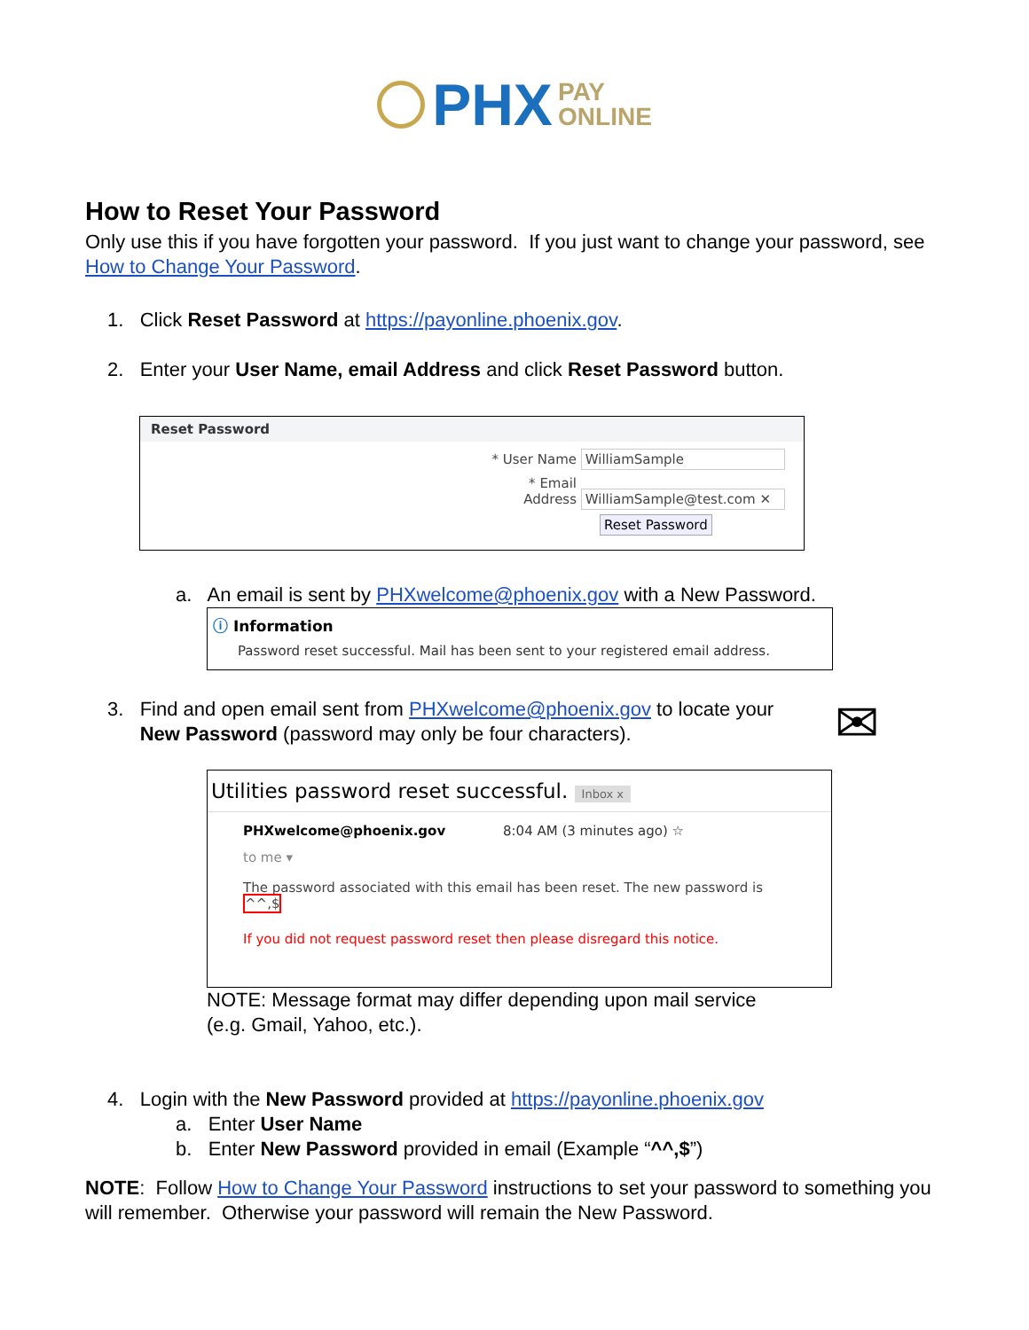PHX PAY
ONLINE
How to Reset Your Password
Only use this if you have forgotten your password. If you just want to change your password, see How to Change Your Password.
1. Click Reset Password at https://payonline.phoenix.gov.
2. Enter your User Name, email Address and click Reset Password button.
Reset Password
* User Name WilliamSample
* Email Address WilliamSample@test.com ✕
Reset Password
a. An email is sent by PHXwelcome@phoenix.gov with a New Password.
ⓘ Information
Password reset successful. Mail has been sent to your registered email address.
3. Find and open email sent from PHXwelcome@phoenix.gov to locate your
New Password (password may only be four characters).
✉
Utilities password reset successful. Inbox x
PHXwelcome@phoenix.gov 8:04 AM (3 minutes ago) ☆
to me ▾
The password associated with this email has been reset. The new password is ^^,$
If you did not request password reset then please disregard this notice.
NOTE: Message format may differ depending upon mail service
(e.g. Gmail, Yahoo, etc.).
4. Login with the New Password provided at https://payonline.phoenix.gov
a. Enter User Name
b. Enter New Password provided in email (Example “^^,$”)
NOTE: Follow How to Change Your Password instructions to set your password to something you will remember. Otherwise your password will remain the New Password.